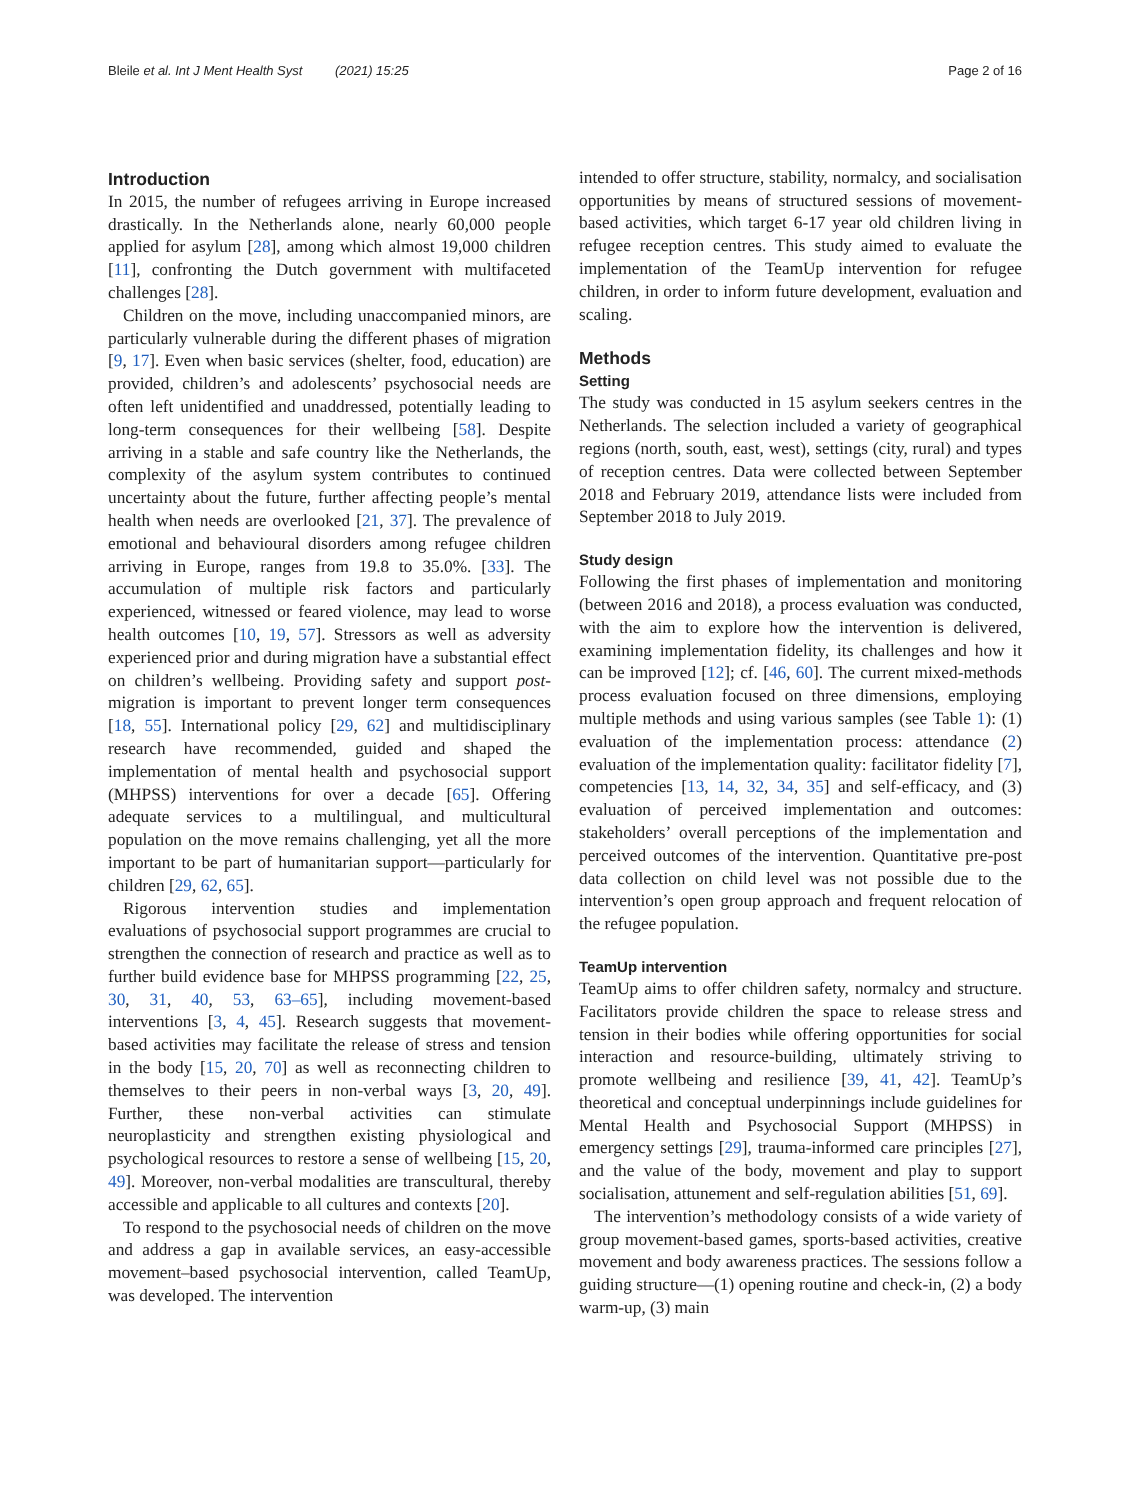Bleile et al. Int J Ment Health Syst (2021) 15:25 Page 2 of 16
Introduction
In 2015, the number of refugees arriving in Europe increased drastically. In the Netherlands alone, nearly 60,000 people applied for asylum [28], among which almost 19,000 children [11], confronting the Dutch government with multifaceted challenges [28].
Children on the move, including unaccompanied minors, are particularly vulnerable during the different phases of migration [9, 17]. Even when basic services (shelter, food, education) are provided, children’s and adolescents’ psychosocial needs are often left unidentified and unaddressed, potentially leading to long-term consequences for their wellbeing [58]. Despite arriving in a stable and safe country like the Netherlands, the complexity of the asylum system contributes to continued uncertainty about the future, further affecting people’s mental health when needs are overlooked [21, 37]. The prevalence of emotional and behavioural disorders among refugee children arriving in Europe, ranges from 19.8 to 35.0%. [33]. The accumulation of multiple risk factors and particularly experienced, witnessed or feared violence, may lead to worse health outcomes [10, 19, 57]. Stressors as well as adversity experienced prior and during migration have a substantial effect on children’s wellbeing. Providing safety and support post-migration is important to prevent longer term consequences [18, 55]. International policy [29, 62] and multidisciplinary research have recommended, guided and shaped the implementation of mental health and psychosocial support (MHPSS) interventions for over a decade [65]. Offering adequate services to a multilingual, and multicultural population on the move remains challenging, yet all the more important to be part of humanitarian support—particularly for children [29, 62, 65].
Rigorous intervention studies and implementation evaluations of psychosocial support programmes are crucial to strengthen the connection of research and practice as well as to further build evidence base for MHPSS programming [22, 25, 30, 31, 40, 53, 63–65], including movement-based interventions [3, 4, 45]. Research suggests that movement-based activities may facilitate the release of stress and tension in the body [15, 20, 70] as well as reconnecting children to themselves to their peers in non-verbal ways [3, 20, 49]. Further, these non-verbal activities can stimulate neuroplasticity and strengthen existing physiological and psychological resources to restore a sense of wellbeing [15, 20, 49]. Moreover, non-verbal modalities are transcultural, thereby accessible and applicable to all cultures and contexts [20].
To respond to the psychosocial needs of children on the move and address a gap in available services, an easy-accessible movement–based psychosocial intervention, called TeamUp, was developed. The intervention
intended to offer structure, stability, normalcy, and socialisation opportunities by means of structured sessions of movement-based activities, which target 6-17 year old children living in refugee reception centres. This study aimed to evaluate the implementation of the TeamUp intervention for refugee children, in order to inform future development, evaluation and scaling.
Methods
Setting
The study was conducted in 15 asylum seekers centres in the Netherlands. The selection included a variety of geographical regions (north, south, east, west), settings (city, rural) and types of reception centres. Data were collected between September 2018 and February 2019, attendance lists were included from September 2018 to July 2019.
Study design
Following the first phases of implementation and monitoring (between 2016 and 2018), a process evaluation was conducted, with the aim to explore how the intervention is delivered, examining implementation fidelity, its challenges and how it can be improved [12]; cf. [46, 60]. The current mixed-methods process evaluation focused on three dimensions, employing multiple methods and using various samples (see Table 1): (1) evaluation of the implementation process: attendance (2) evaluation of the implementation quality: facilitator fidelity [7], competencies [13, 14, 32, 34, 35] and self-efficacy, and (3) evaluation of perceived implementation and outcomes: stakeholders’ overall perceptions of the implementation and perceived outcomes of the intervention. Quantitative pre-post data collection on child level was not possible due to the intervention’s open group approach and frequent relocation of the refugee population.
TeamUp intervention
TeamUp aims to offer children safety, normalcy and structure. Facilitators provide children the space to release stress and tension in their bodies while offering opportunities for social interaction and resource-building, ultimately striving to promote wellbeing and resilience [39, 41, 42]. TeamUp’s theoretical and conceptual underpinnings include guidelines for Mental Health and Psychosocial Support (MHPSS) in emergency settings [29], trauma-informed care principles [27], and the value of the body, movement and play to support socialisation, attunement and self-regulation abilities [51, 69].
The intervention’s methodology consists of a wide variety of group movement-based games, sports-based activities, creative movement and body awareness practices. The sessions follow a guiding structure—(1) opening routine and check-in, (2) a body warm-up, (3) main